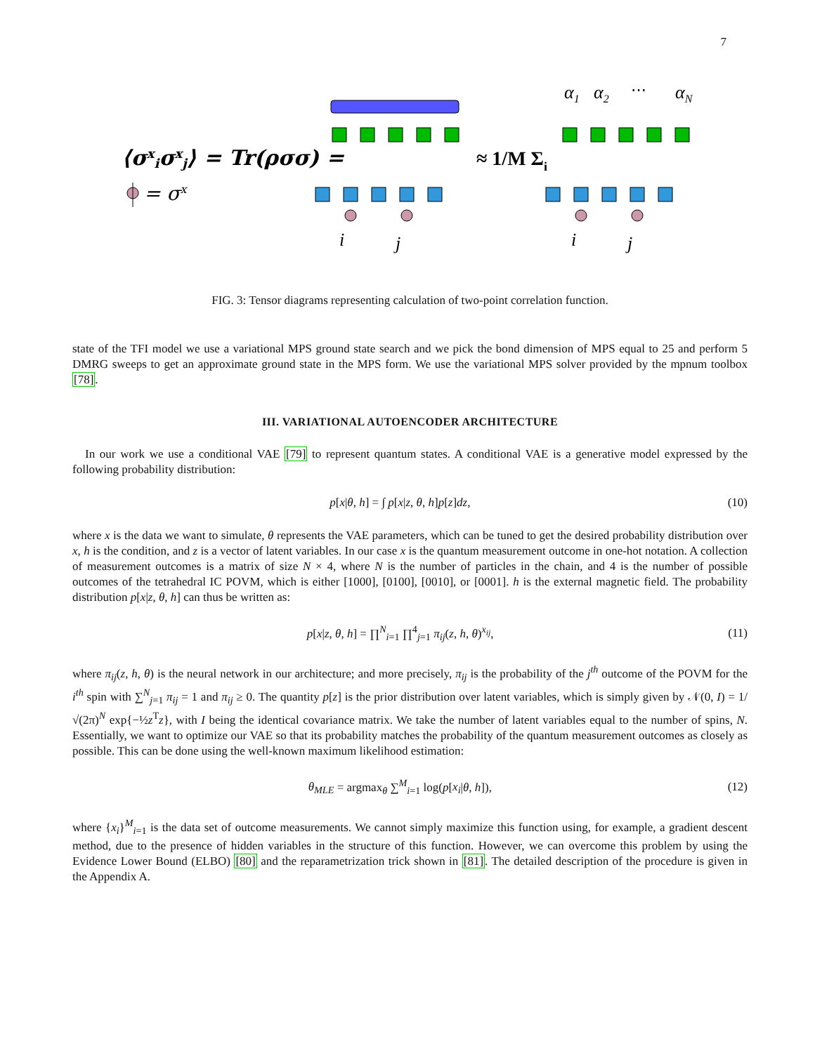7
⟨σxiσxj⟩ = Tr(ρσσ) =
= σx
i
j
i
j
≈ 1/M Σi
α1
α2
⋯
αN
FIG. 3: Tensor diagrams representing calculation of two-point correlation function.
state of the TFI model we use a variational MPS ground state search and we pick the bond dimension of MPS equal to 25 and perform 5 DMRG sweeps to get an approximate ground state in the MPS form. We use the variational MPS solver provided by the mpnum toolbox [78].
III. VARIATIONAL AUTOENCODER ARCHITECTURE
In our work we use a conditional VAE [79] to represent quantum states. A conditional VAE is a generative model expressed by the following probability distribution:
p[x|θ, h] = ∫ p[x|z, θ, h]p[z]dz, (10)
where x is the data we want to simulate, θ represents the VAE parameters, which can be tuned to get the desired probability distribution over x, h is the condition, and z is a vector of latent variables. In our case x is the quantum measurement outcome in one-hot notation. A collection of measurement outcomes is a matrix of size N × 4, where N is the number of particles in the chain, and 4 is the number of possible outcomes of the tetrahedral IC POVM, which is either [1000], [0100], [0010], or [0001]. h is the external magnetic field. The probability distribution p[x|z, θ, h] can thus be written as:
p[x|z, θ, h] = ∏<sup>N</sup><sub>i=1</sub> ∏<sup>4</sup><sub>j=1</sub> π<sub>ij</sub>(z, h, θ)<sup>x<sub>ij</sub></sup>, (11)
where π<sub>ij</sub>(z, h, θ) is the neural network in our architecture; and more precisely, π<sub>ij</sub> is the probability of the j<sup>th</sup> outcome of the POVM for the i<sup>th</sup> spin with ∑<sup>N</sup><sub>j=1</sub> π<sub>ij</sub> = 1 and π<sub>ij</sub> ≥ 0. The quantity p[z] is the prior distribution over latent variables, which is simply given by 𝒩(0, I) = 1/√(2π)<sup>N</sup> exp{−½z<sup>T</sup>z}, with I being the identical covariance matrix. We take the number of latent variables equal to the number of spins, N. Essentially, we want to optimize our VAE so that its probability matches the probability of the quantum measurement outcomes as closely as possible. This can be done using the well-known maximum likelihood estimation:
θ<sub>MLE</sub> = argmax<sub>θ</sub> ∑<sup>M</sup><sub>i=1</sub> log(p[x<sub>i</sub>|θ, h]), (12)
where {x<sub>i</sub>}<sup>M</sup><sub>i=1</sub> is the data set of outcome measurements. We cannot simply maximize this function using, for example, a gradient descent method, due to the presence of hidden variables in the structure of this function. However, we can overcome this problem by using the Evidence Lower Bound (ELBO) [80] and the reparametrization trick shown in [81]. The detailed description of the procedure is given in the Appendix A.